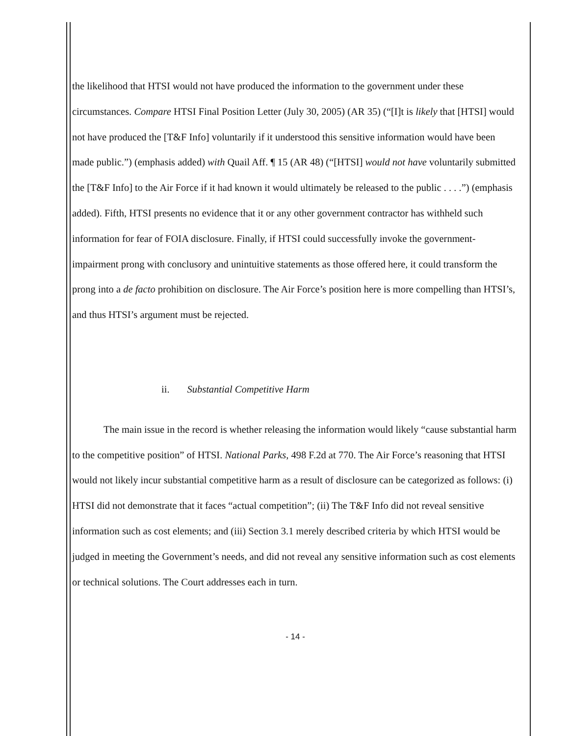the likelihood that HTSI would not have produced the information to the government under these circumstances. Compare HTSI Final Position Letter (July 30, 2005) (AR 35) (“[I]t is likely that [HTSI] would not have produced the [T&F Info] voluntarily if it understood this sensitive information would have been made public.”) (emphasis added) with Quail Aff. ¶ 15 (AR 48) (“[HTSI] would not have voluntarily submitted the [T&F Info] to the Air Force if it had known it would ultimately be released to the public . . . .”) (emphasis added). Fifth, HTSI presents no evidence that it or any other government contractor has withheld such information for fear of FOIA disclosure. Finally, if HTSI could successfully invoke the government-impairment prong with conclusory and unintuitive statements as those offered here, it could transform the prong into a de facto prohibition on disclosure. The Air Force’s position here is more compelling than HTSI’s, and thus HTSI’s argument must be rejected.
ii. Substantial Competitive Harm
The main issue in the record is whether releasing the information would likely “cause substantial harm to the competitive position” of HTSI. National Parks, 498 F.2d at 770. The Air Force’s reasoning that HTSI would not likely incur substantial competitive harm as a result of disclosure can be categorized as follows: (i) HTSI did not demonstrate that it faces “actual competition”; (ii) The T&F Info did not reveal sensitive information such as cost elements; and (iii) Section 3.1 merely described criteria by which HTSI would be judged in meeting the Government’s needs, and did not reveal any sensitive information such as cost elements or technical solutions. The Court addresses each in turn.
- 14 -